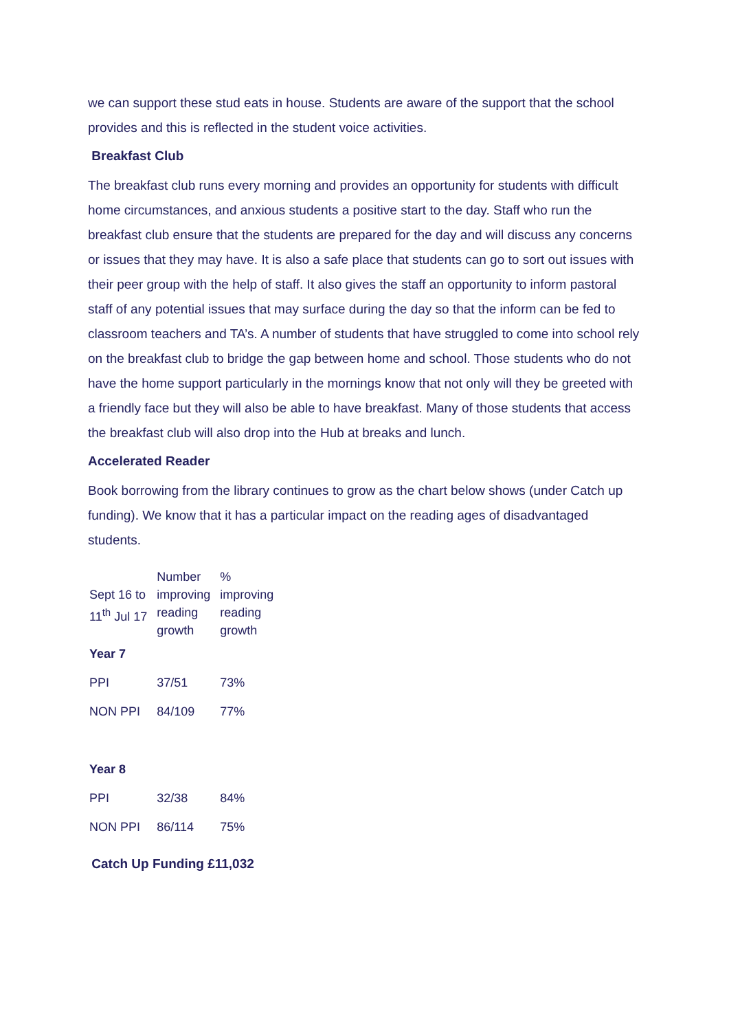we can support these stud eats in house. Students are aware of the support that the school provides and this is reflected in the student voice activities.
Breakfast Club
The breakfast club runs every morning and provides an opportunity for students with difficult home circumstances, and anxious students a positive start to the day. Staff who run the breakfast club ensure that the students are prepared for the day and will discuss any concerns or issues that they may have. It is also a safe place that students can go to sort out issues with their peer group with the help of staff. It also gives the staff an opportunity to inform pastoral staff of any potential issues that may surface during the day so that the inform can be fed to classroom teachers and TA’s. A number of students that have struggled to come into school rely on the breakfast club to bridge the gap between home and school. Those students who do not have the home support particularly in the mornings know that not only will they be greeted with a friendly face but they will also be able to have breakfast. Many of those students that access the breakfast club will also drop into the Hub at breaks and lunch.
Accelerated Reader
Book borrowing from the library continues to grow as the chart below shows (under Catch up funding). We know that it has a particular impact on the reading ages of disadvantaged students.
| Sept 16 to 11<sup>th</sup> Jul 17 | Number improving reading growth | % improving reading growth |
| Year 7 | | |
| PPI | 37/51 | 73% |
| NON PPI | 84/109 | 77% |
| Year 8 | | |
| PPI | 32/38 | 84% |
| NON PPI | 86/114 | 75% |
Catch Up Funding £11,032